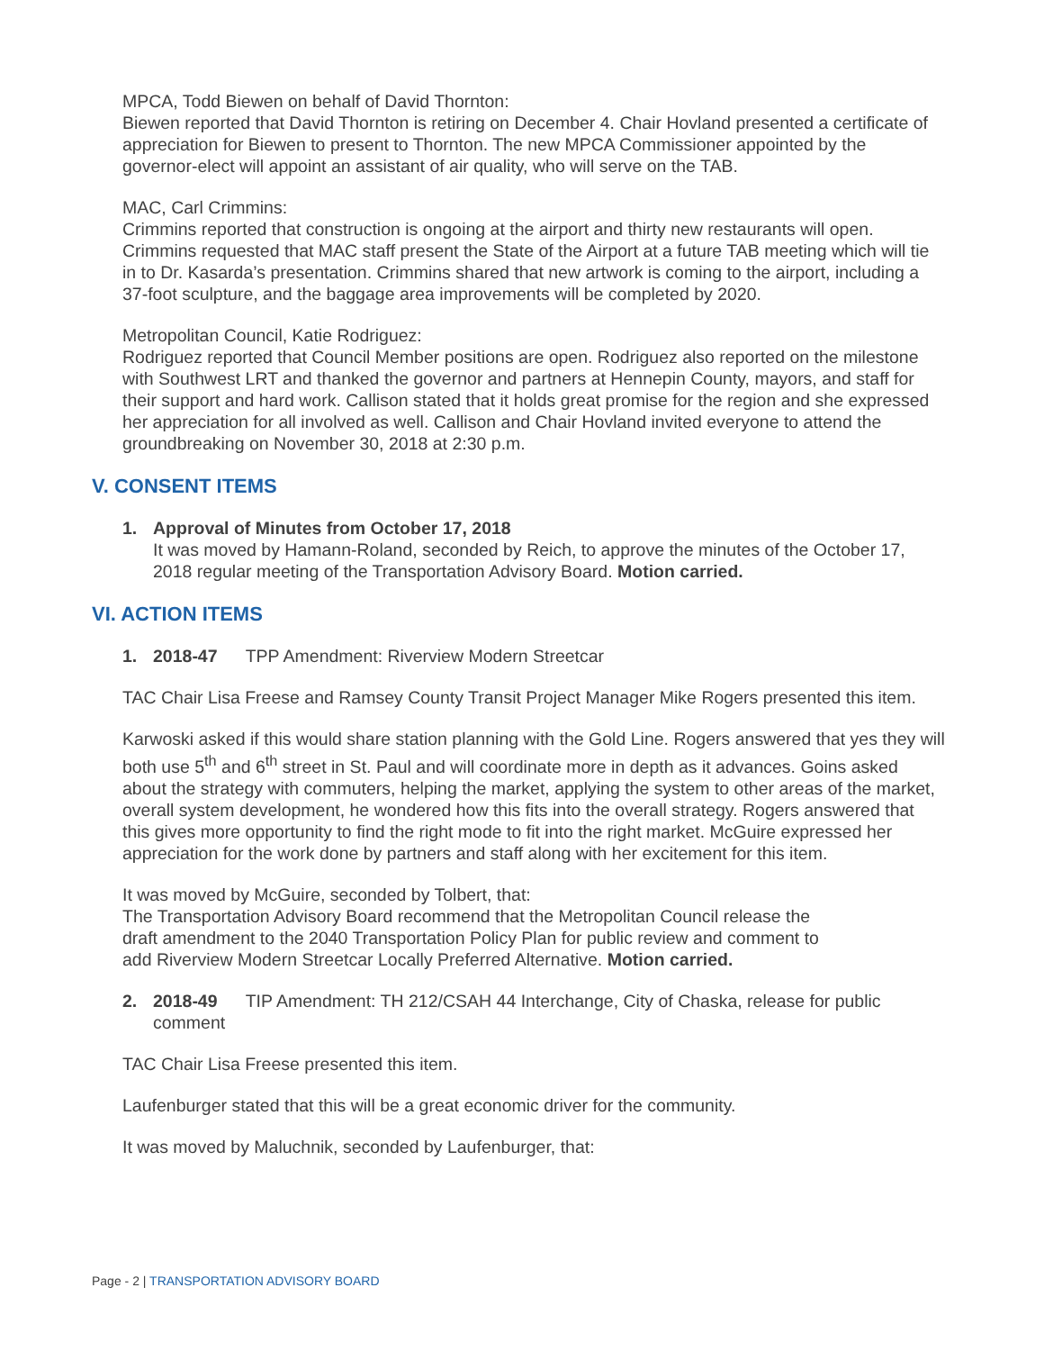MPCA, Todd Biewen on behalf of David Thornton:
Biewen reported that David Thornton is retiring on December 4. Chair Hovland presented a certificate of appreciation for Biewen to present to Thornton. The new MPCA Commissioner appointed by the governor-elect will appoint an assistant of air quality, who will serve on the TAB.
MAC, Carl Crimmins:
Crimmins reported that construction is ongoing at the airport and thirty new restaurants will open. Crimmins requested that MAC staff present the State of the Airport at a future TAB meeting which will tie in to Dr. Kasarda’s presentation. Crimmins shared that new artwork is coming to the airport, including a 37-foot sculpture, and the baggage area improvements will be completed by 2020.
Metropolitan Council, Katie Rodriguez:
Rodriguez reported that Council Member positions are open. Rodriguez also reported on the milestone with Southwest LRT and thanked the governor and partners at Hennepin County, mayors, and staff for their support and hard work. Callison stated that it holds great promise for the region and she expressed her appreciation for all involved as well. Callison and Chair Hovland invited everyone to attend the groundbreaking on November 30, 2018 at 2:30 p.m.
V. CONSENT ITEMS
1. Approval of Minutes from October 17, 2018
It was moved by Hamann-Roland, seconded by Reich, to approve the minutes of the October 17, 2018 regular meeting of the Transportation Advisory Board. Motion carried.
VI. ACTION ITEMS
1. 2018-47 TPP Amendment: Riverview Modern Streetcar
TAC Chair Lisa Freese and Ramsey County Transit Project Manager Mike Rogers presented this item.
Karwoski asked if this would share station planning with the Gold Line. Rogers answered that yes they will both use 5<sup>th</sup> and 6<sup>th</sup> street in St. Paul and will coordinate more in depth as it advances. Goins asked about the strategy with commuters, helping the market, applying the system to other areas of the market, overall system development, he wondered how this fits into the overall strategy. Rogers answered that this gives more opportunity to find the right mode to fit into the right market. McGuire expressed her appreciation for the work done by partners and staff along with her excitement for this item.
It was moved by McGuire, seconded by Tolbert, that:
The Transportation Advisory Board recommend that the Metropolitan Council release the draft amendment to the 2040 Transportation Policy Plan for public review and comment to add Riverview Modern Streetcar Locally Preferred Alternative. Motion carried.
2. 2018-49 TIP Amendment: TH 212/CSAH 44 Interchange, City of Chaska, release for public comment
TAC Chair Lisa Freese presented this item.
Laufenburger stated that this will be a great economic driver for the community.
It was moved by Maluchnik, seconded by Laufenburger, that:
Page - 2 | TRANSPORTATION ADVISORY BOARD